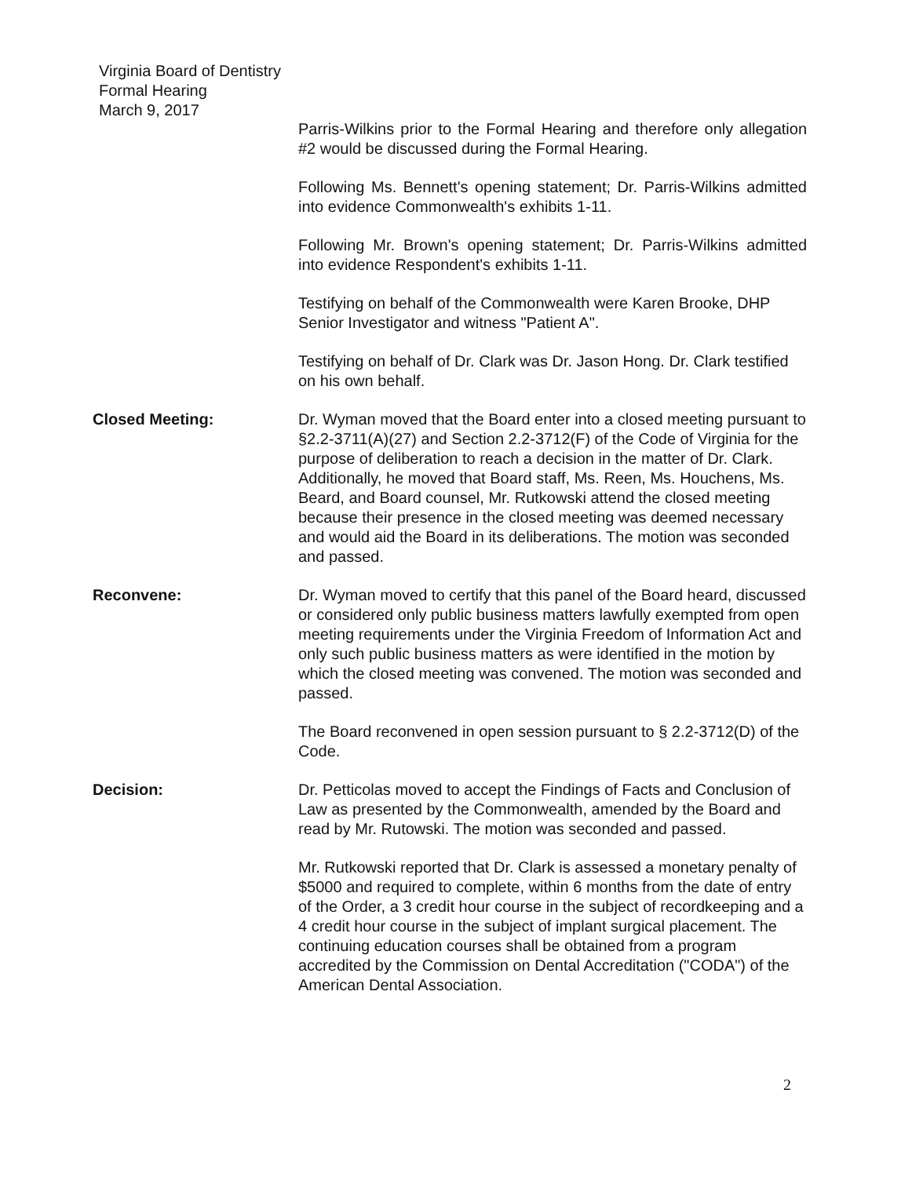Virginia Board of Dentistry
Formal Hearing
March 9, 2017
Parris-Wilkins prior to the Formal Hearing and therefore only allegation #2 would be discussed during the Formal Hearing.
Following Ms. Bennett's opening statement; Dr. Parris-Wilkins admitted into evidence Commonwealth's exhibits 1-11.
Following Mr. Brown's opening statement; Dr. Parris-Wilkins admitted into evidence Respondent's exhibits 1-11.
Testifying on behalf of the Commonwealth were Karen Brooke, DHP Senior Investigator and witness "Patient A".
Testifying on behalf of Dr. Clark was Dr. Jason Hong. Dr. Clark testified on his own behalf.
Closed Meeting: Dr. Wyman moved that the Board enter into a closed meeting pursuant to §2.2-3711(A)(27) and Section 2.2-3712(F) of the Code of Virginia for the purpose of deliberation to reach a decision in the matter of Dr. Clark. Additionally, he moved that Board staff, Ms. Reen, Ms. Houchens, Ms. Beard, and Board counsel, Mr. Rutkowski attend the closed meeting because their presence in the closed meeting was deemed necessary and would aid the Board in its deliberations. The motion was seconded and passed.
Reconvene: Dr. Wyman moved to certify that this panel of the Board heard, discussed or considered only public business matters lawfully exempted from open meeting requirements under the Virginia Freedom of Information Act and only such public business matters as were identified in the motion by which the closed meeting was convened. The motion was seconded and passed.
The Board reconvened in open session pursuant to § 2.2-3712(D) of the Code.
Decision: Dr. Petticolas moved to accept the Findings of Facts and Conclusion of Law as presented by the Commonwealth, amended by the Board and read by Mr. Rutowski. The motion was seconded and passed.
Mr. Rutkowski reported that Dr. Clark is assessed a monetary penalty of $5000 and required to complete, within 6 months from the date of entry of the Order, a 3 credit hour course in the subject of recordkeeping and a 4 credit hour course in the subject of implant surgical placement. The continuing education courses shall be obtained from a program accredited by the Commission on Dental Accreditation ("CODA") of the American Dental Association.
2